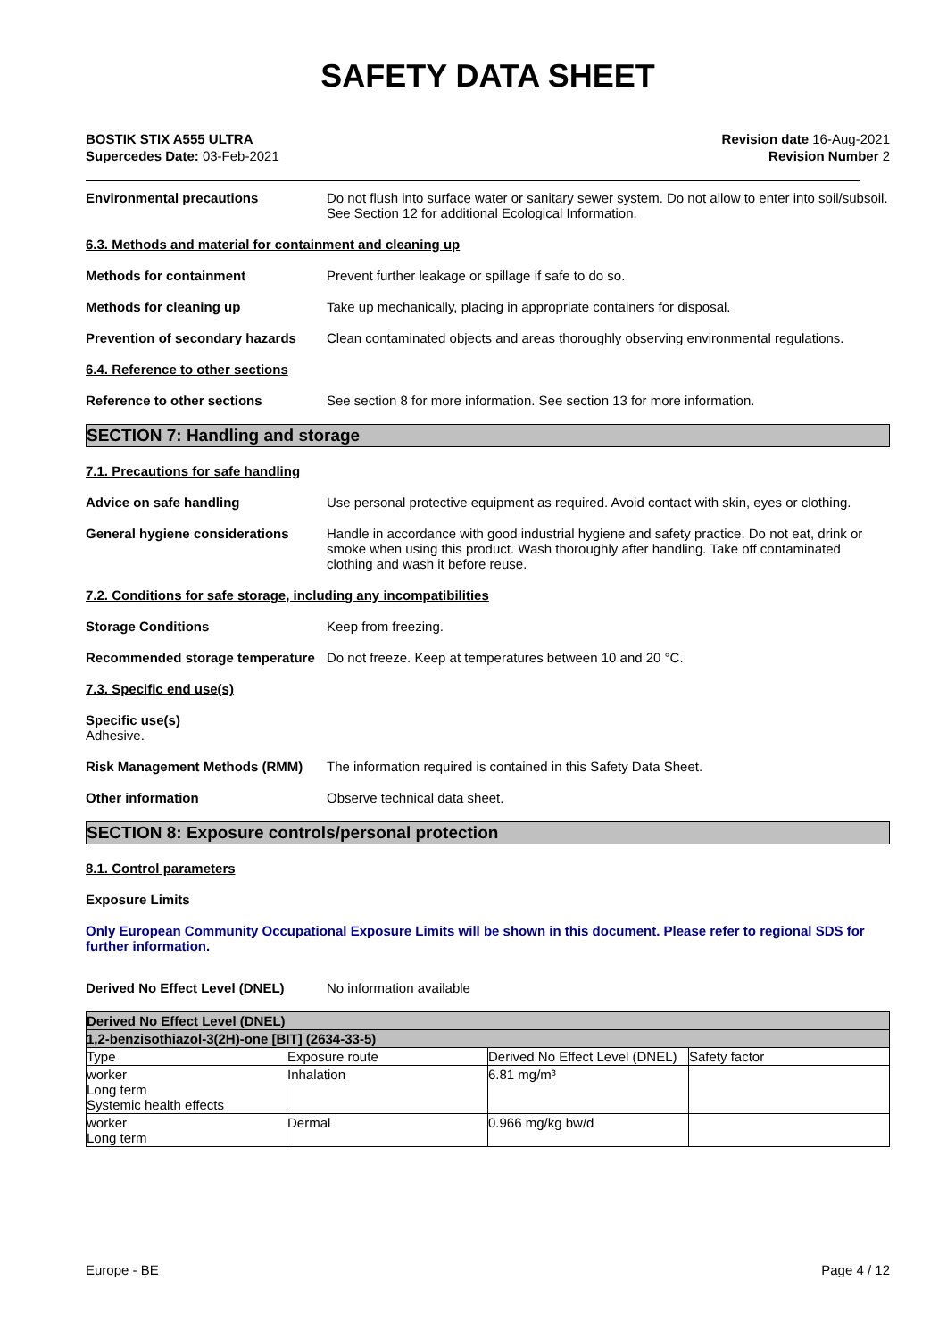SAFETY DATA SHEET
BOSTIK STIX A555 ULTRA
Supercedes Date: 03-Feb-2021
Revision date 16-Aug-2021
Revision Number 2
Environmental precautions Do not flush into surface water or sanitary sewer system. Do not allow to enter into soil/subsoil. See Section 12 for additional Ecological Information.
6.3. Methods and material for containment and cleaning up
Methods for containment Prevent further leakage or spillage if safe to do so.
Methods for cleaning up Take up mechanically, placing in appropriate containers for disposal.
Prevention of secondary hazards
Clean contaminated objects and areas thoroughly observing environmental regulations.
6.4. Reference to other sections
Reference to other sections See section 8 for more information. See section 13 for more information.
SECTION 7: Handling and storage
7.1. Precautions for safe handling
Advice on safe handling Use personal protective equipment as required. Avoid contact with skin, eyes or clothing.
General hygiene considerations Handle in accordance with good industrial hygiene and safety practice. Do not eat, drink or smoke when using this product. Wash thoroughly after handling. Take off contaminated clothing and wash it before reuse.
7.2. Conditions for safe storage, including any incompatibilities
Storage Conditions Keep from freezing.
Recommended storage temperature
Do not freeze. Keep at temperatures between 10 and 20 °C.
7.3. Specific end use(s)
Specific use(s)
Adhesive.
Risk Management Methods (RMM) The information required is contained in this Safety Data Sheet.
Other information Observe technical data sheet.
SECTION 8: Exposure controls/personal protection
8.1. Control parameters
Exposure Limits
Only European Community Occupational Exposure Limits will be shown in this document. Please refer to regional SDS for further information.
Derived No Effect Level (DNEL) No information available
| Derived No Effect Level (DNEL) | | | |
| --- | --- | --- | --- |
| 1,2-benzisothiazol-3(2H)-one [BIT] (2634-33-5) | | | |
| Type | Exposure route | Derived No Effect Level (DNEL) | Safety factor |
| worker Long term Systemic health effects | Inhalation | 6.81 mg/m³ | |
| worker Long term | Dermal | 0.966 mg/kg bw/d | |
Europe - BE Page 4 / 12